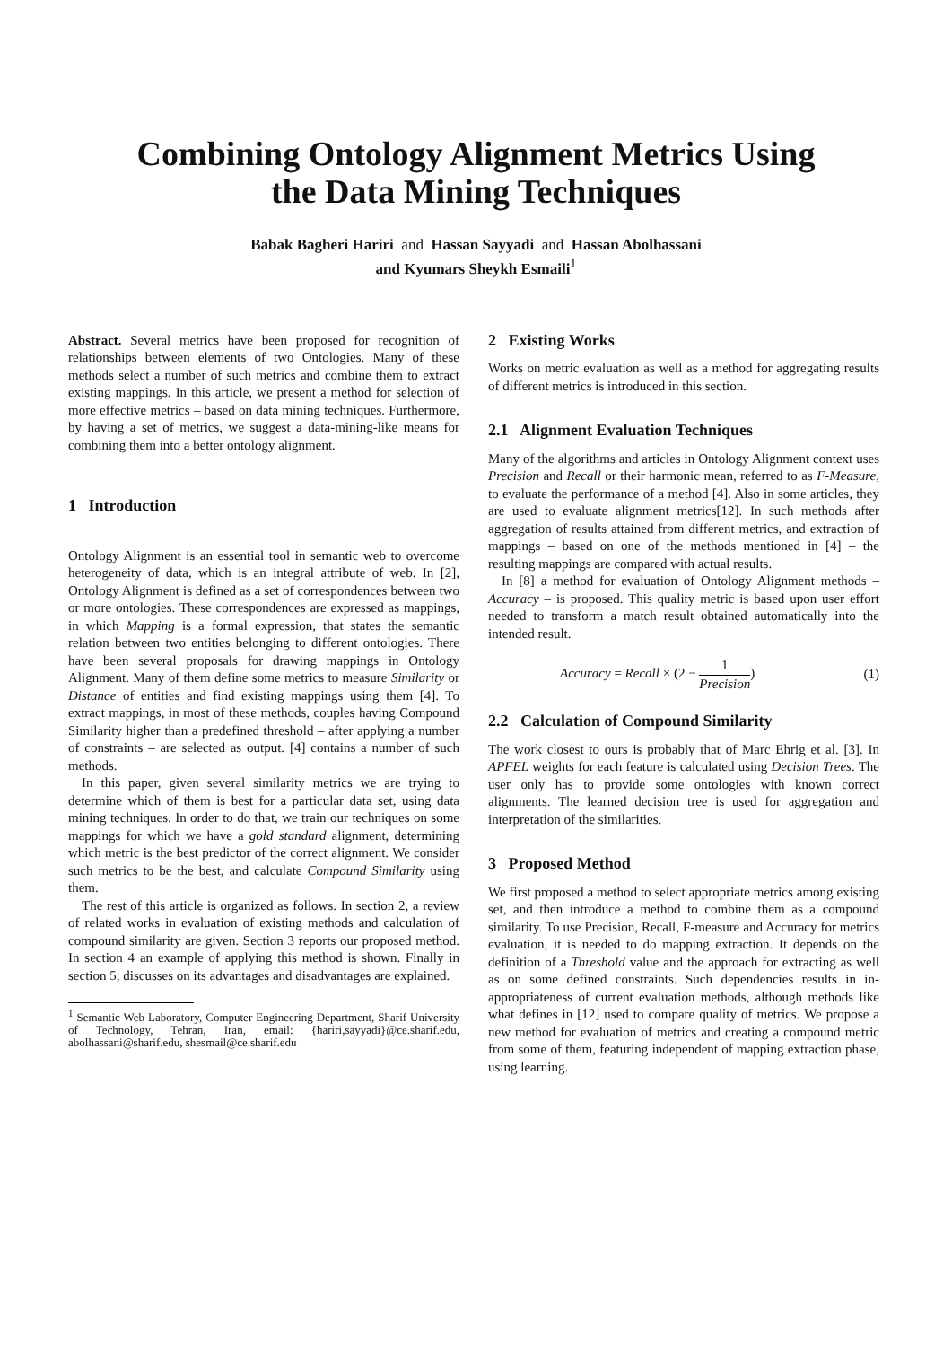Combining Ontology Alignment Metrics Using
the Data Mining Techniques
Babak Bagheri Hariri and Hassan Sayyadi and Hassan Abolhassani
and Kyumars Sheykh Esmaili<sup>1</sup>
Abstract. Several metrics have been proposed for recognition of relationships between elements of two Ontologies. Many of these methods select a number of such metrics and combine them to extract existing mappings. In this article, we present a method for selection of more effective metrics – based on data mining techniques. Furthermore, by having a set of metrics, we suggest a data-mining-like means for combining them into a better ontology alignment.
1 Introduction
Ontology Alignment is an essential tool in semantic web to overcome heterogeneity of data, which is an integral attribute of web. In [2], Ontology Alignment is defined as a set of correspondences between two or more ontologies. These correspondences are expressed as mappings, in which Mapping is a formal expression, that states the semantic relation between two entities belonging to different ontologies. There have been several proposals for drawing mappings in Ontology Alignment. Many of them define some metrics to measure Similarity or Distance of entities and find existing mappings using them [4]. To extract mappings, in most of these methods, couples having Compound Similarity higher than a predefined threshold – after applying a number of constraints – are selected as output. [4] contains a number of such methods.
In this paper, given several similarity metrics we are trying to determine which of them is best for a particular data set, using data mining techniques. In order to do that, we train our techniques on some mappings for which we have a gold standard alignment, determining which metric is the best predictor of the correct alignment. We consider such metrics to be the best, and calculate Compound Similarity using them.
The rest of this article is organized as follows. In section 2, a review of related works in evaluation of existing methods and calculation of compound similarity are given. Section 3 reports our proposed method. In section 4 an example of applying this method is shown. Finally in section 5, discusses on its advantages and disadvantages are explained.
<sup>1</sup> Semantic Web Laboratory, Computer Engineering Department, Sharif University of Technology, Tehran, Iran, email: {hariri,sayyadi}@ce.sharif.edu, abolhassani@sharif.edu, shesmail@ce.sharif.edu
2 Existing Works
Works on metric evaluation as well as a method for aggregating results of different metrics is introduced in this section.
2.1 Alignment Evaluation Techniques
Many of the algorithms and articles in Ontology Alignment context uses Precision and Recall or their harmonic mean, referred to as F-Measure, to evaluate the performance of a method [4]. Also in some articles, they are used to evaluate alignment metrics[12]. In such methods after aggregation of results attained from different metrics, and extraction of mappings – based on one of the methods mentioned in [4] – the resulting mappings are compared with actual results.
In [8] a method for evaluation of Ontology Alignment methods – Accuracy – is proposed. This quality metric is based upon user effort needed to transform a match result obtained automatically into the intended result.
Accuracy = Recall × (2 − 1 Precision) (1)
2.2 Calculation of Compound Similarity
The work closest to ours is probably that of Marc Ehrig et al. [3]. In APFEL weights for each feature is calculated using Decision Trees. The user only has to provide some ontologies with known correct alignments. The learned decision tree is used for aggregation and interpretation of the similarities.
3 Proposed Method
We first proposed a method to select appropriate metrics among existing set, and then introduce a method to combine them as a compound similarity. To use Precision, Recall, F-measure and Accuracy for metrics evaluation, it is needed to do mapping extraction. It depends on the definition of a Threshold value and the approach for extracting as well as on some defined constraints. Such dependencies results in in-appropriateness of current evaluation methods, although methods like what defines in [12] used to compare quality of metrics. We propose a new method for evaluation of metrics and creating a compound metric from some of them, featuring independent of mapping extraction phase, using learning.